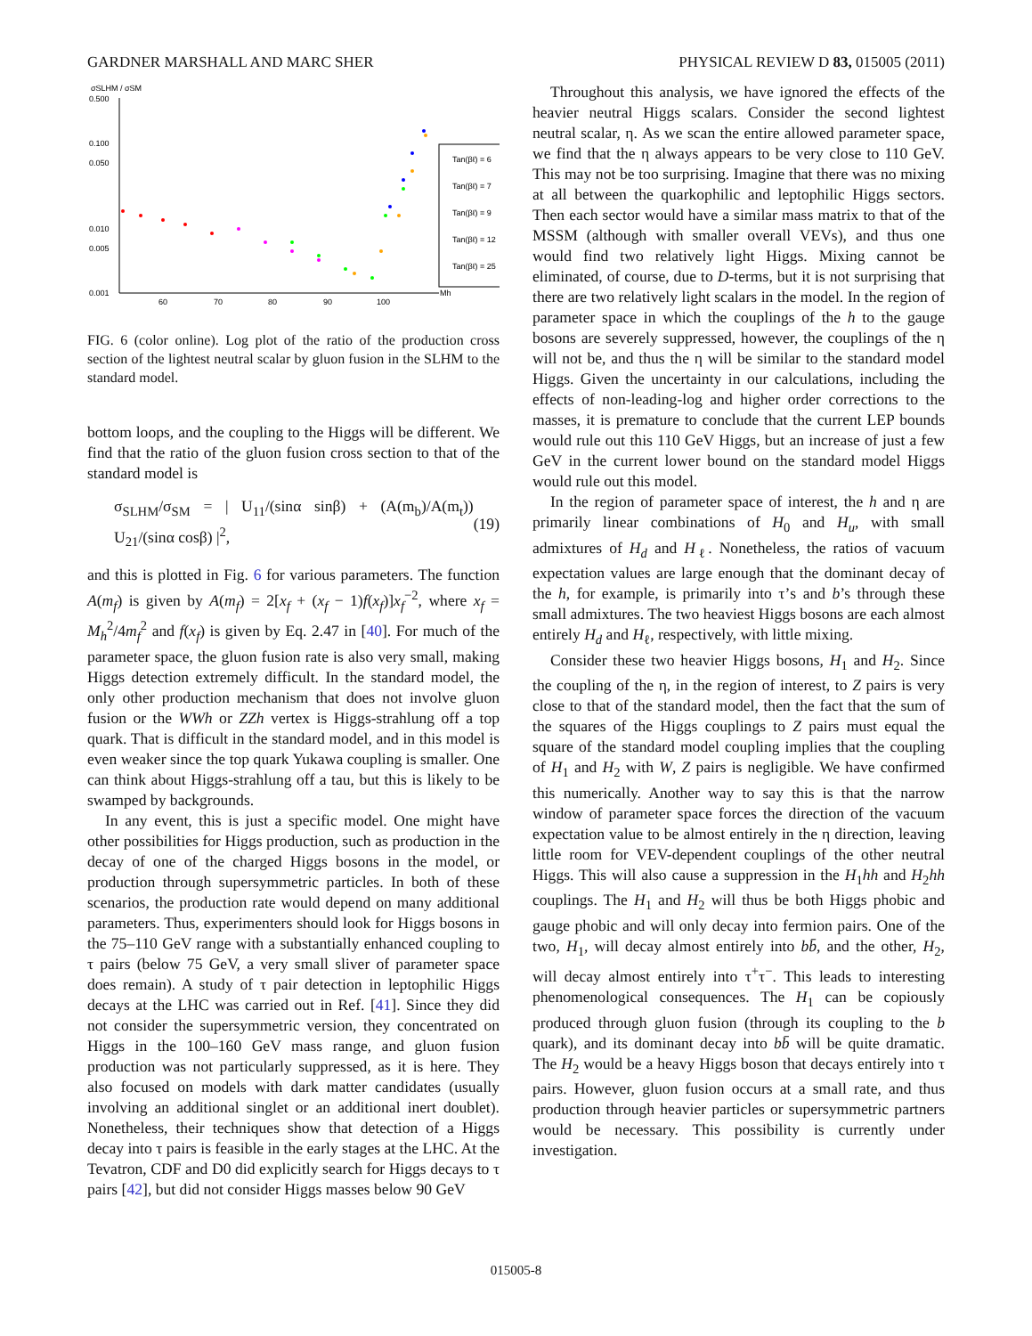GARDNER MARSHALL AND MARC SHER PHYSICAL REVIEW D 83, 015005 (2011)
σSLHM / σSM
0.500
0.100
0.050
0.010
0.005
0.001
60
70
80
90
100
Mh
Tan(βℓ) = 6
Tan(βℓ) = 7
Tan(βℓ) = 9
Tan(βℓ) = 12
Tan(βℓ) = 25
FIG. 6 (color online). Log plot of the ratio of the production cross section of the lightest neutral scalar by gluon fusion in the SLHM to the standard model.
bottom loops, and the coupling to the Higgs will be different. We find that the ratio of the gluon fusion cross section to that of the standard model is
σ<sub>SLHM</sub>/σ<sub>SM</sub> = | U<sub>11</sub>/(sinα sinβ) + (A(m<sub>b</sub>)/A(m<sub>t</sub>)) U<sub>21</sub>/(sinα cosβ) |<sup>2</sup>, (19)
and this is plotted in Fig. 6 for various parameters. The function A(m<sub>f</sub>) is given by A(m<sub>f</sub>) = 2[x<sub>f</sub> + (x<sub>f</sub> − 1)f(x<sub>f</sub>)]x<sub>f</sub><sup>−2</sup>, where x<sub>f</sub> = M<sub>h</sub><sup>2</sup>/4m<sub>f</sub><sup>2</sup> and f(x<sub>f</sub>) is given by Eq. 2.47 in [40]. For much of the parameter space, the gluon fusion rate is also very small, making Higgs detection extremely difficult. In the standard model, the only other production mechanism that does not involve gluon fusion or the WWh or ZZh vertex is Higgs-strahlung off a top quark. That is difficult in the standard model, and in this model is even weaker since the top quark Yukawa coupling is smaller. One can think about Higgs-strahlung off a tau, but this is likely to be swamped by backgrounds.
In any event, this is just a specific model. One might have other possibilities for Higgs production, such as production in the decay of one of the charged Higgs bosons in the model, or production through supersymmetric particles. In both of these scenarios, the production rate would depend on many additional parameters. Thus, experimenters should look for Higgs bosons in the 75–110 GeV range with a substantially enhanced coupling to τ pairs (below 75 GeV, a very small sliver of parameter space does remain). A study of τ pair detection in leptophilic Higgs decays at the LHC was carried out in Ref. [41]. Since they did not consider the supersymmetric version, they concentrated on Higgs in the 100–160 GeV mass range, and gluon fusion production was not particularly suppressed, as it is here. They also focused on models with dark matter candidates (usually involving an additional singlet or an additional inert doublet). Nonetheless, their techniques show that detection of a Higgs decay into τ pairs is feasible in the early stages at the LHC. At the Tevatron, CDF and D0 did explicitly search for Higgs decays to τ pairs [42], but did not consider Higgs masses below 90 GeV
Throughout this analysis, we have ignored the effects of the heavier neutral Higgs scalars. Consider the second lightest neutral scalar, η. As we scan the entire allowed parameter space, we find that the η always appears to be very close to 110 GeV. This may not be too surprising. Imagine that there was no mixing at all between the quarkophilic and leptophilic Higgs sectors. Then each sector would have a similar mass matrix to that of the MSSM (although with smaller overall VEVs), and thus one would find two relatively light Higgs. Mixing cannot be eliminated, of course, due to D-terms, but it is not surprising that there are two relatively light scalars in the model. In the region of parameter space in which the couplings of the h to the gauge bosons are severely suppressed, however, the couplings of the η will not be, and thus the η will be similar to the standard model Higgs. Given the uncertainty in our calculations, including the effects of non-leading-log and higher order corrections to the masses, it is premature to conclude that the current LEP bounds would rule out this 110 GeV Higgs, but an increase of just a few GeV in the current lower bound on the standard model Higgs would rule out this model.
In the region of parameter space of interest, the h and η are primarily linear combinations of H<sub>0</sub> and H<sub>u</sub>, with small admixtures of H<sub>d</sub> and H<sub>ℓ</sub>. Nonetheless, the ratios of vacuum expectation values are large enough that the dominant decay of the h, for example, is primarily into τ’s and b’s through these small admixtures. The two heaviest Higgs bosons are each almost entirely H<sub>d</sub> and H<sub>ℓ</sub>, respectively, with little mixing.
Consider these two heavier Higgs bosons, H<sub>1</sub> and H<sub>2</sub>. Since the coupling of the η, in the region of interest, to Z pairs is very close to that of the standard model, then the fact that the sum of the squares of the Higgs couplings to Z pairs must equal the square of the standard model coupling implies that the coupling of H<sub>1</sub> and H<sub>2</sub> with W, Z pairs is negligible. We have confirmed this numerically. Another way to say this is that the narrow window of parameter space forces the direction of the vacuum expectation value to be almost entirely in the η direction, leaving little room for VEV-dependent couplings of the other neutral Higgs. This will also cause a suppression in the H<sub>1</sub>hh and H<sub>2</sub>hh couplings. The H<sub>1</sub> and H<sub>2</sub> will thus be both Higgs phobic and gauge phobic and will only decay into fermion pairs. One of the two, H<sub>1</sub>, will decay almost entirely into bb̄, and the other, H<sub>2</sub>, will decay almost entirely into τ<sup>+</sup>τ<sup>−</sup>. This leads to interesting phenomenological consequences. The H<sub>1</sub> can be copiously produced through gluon fusion (through its coupling to the b quark), and its dominant decay into bb̄ will be quite dramatic. The H<sub>2</sub> would be a heavy Higgs boson that decays entirely into τ pairs. However, gluon fusion occurs at a small rate, and thus production through heavier particles or supersymmetric partners would be necessary. This possibility is currently under investigation.
015005-8